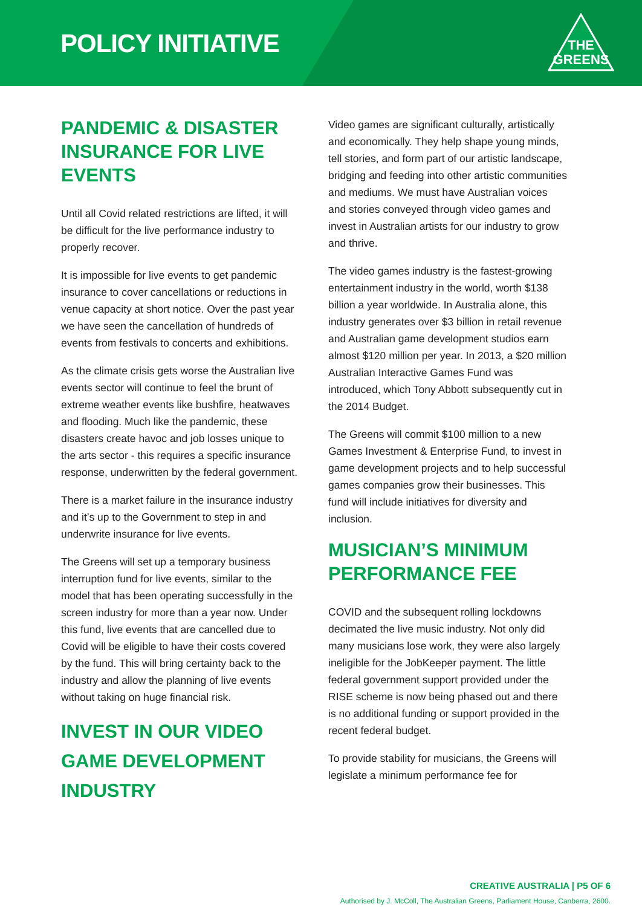POLICY INITIATIVE
THE
GREENS
PANDEMIC & DISASTER INSURANCE FOR LIVE EVENTS
Until all Covid related restrictions are lifted, it will be difficult for the live performance industry to properly recover.
It is impossible for live events to get pandemic insurance to cover cancellations or reductions in venue capacity at short notice. Over the past year we have seen the cancellation of hundreds of events from festivals to concerts and exhibitions.
As the climate crisis gets worse the Australian live events sector will continue to feel the brunt of extreme weather events like bushfire, heatwaves and flooding. Much like the pandemic, these disasters create havoc and job losses unique to the arts sector - this requires a specific insurance response, underwritten by the federal government.
There is a market failure in the insurance industry and it’s up to the Government to step in and underwrite insurance for live events.
The Greens will set up a temporary business interruption fund for live events, similar to the model that has been operating successfully in the screen industry for more than a year now. Under this fund, live events that are cancelled due to Covid will be eligible to have their costs covered by the fund. This will bring certainty back to the industry and allow the planning of live events without taking on huge financial risk.
INVEST IN OUR VIDEO GAME DEVELOPMENT INDUSTRY
Video games are significant culturally, artistically and economically. They help shape young minds, tell stories, and form part of our artistic landscape, bridging and feeding into other artistic communities and mediums. We must have Australian voices and stories conveyed through video games and invest in Australian artists for our industry to grow and thrive.
The video games industry is the fastest-growing entertainment industry in the world, worth $138 billion a year worldwide. In Australia alone, this industry generates over $3 billion in retail revenue and Australian game development studios earn almost $120 million per year. In 2013, a $20 million Australian Interactive Games Fund was introduced, which Tony Abbott subsequently cut in the 2014 Budget.
The Greens will commit $100 million to a new Games Investment & Enterprise Fund, to invest in game development projects and to help successful games companies grow their businesses. This fund will include initiatives for diversity and inclusion.
MUSICIAN’S MINIMUM PERFORMANCE FEE
COVID and the subsequent rolling lockdowns decimated the live music industry. Not only did many musicians lose work, they were also largely ineligible for the JobKeeper payment. The little federal government support provided under the RISE scheme is now being phased out and there is no additional funding or support provided in the recent federal budget.
To provide stability for musicians, the Greens will legislate a minimum performance fee for
CREATIVE AUSTRALIA | P5 OF 6
Authorised by J. McColl, The Australian Greens, Parliament House, Canberra, 2600.